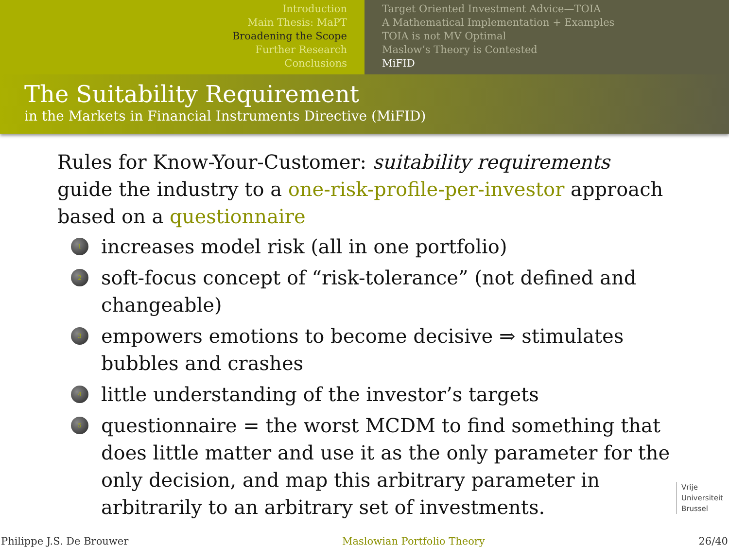Introduction
Main Thesis: MaPT
Broadening the Scope
Further Research
Conclusions
Target Oriented Investment Advice—TOIA
A Mathematical Implementation + Examples
TOIA is not MV Optimal
Maslow’s Theory is Contested
MiFID
The Suitability Requirement
in the Markets in Financial Instruments Directive (MiFID)
Rules for Know-Your-Customer: suitability requirements guide the industry to a one-risk-profile-per-investor approach based on a questionnaire
1 increases model risk (all in one portfolio)
2 soft-focus concept of “risk-tolerance” (not defined and changeable)
3 empowers emotions to become decisive ⇒ stimulates bubbles and crashes
4 little understanding of the investor’s targets
5 questionnaire = the worst MCDM to find something that does little matter and use it as the only parameter for the only decision, and map this arbitrary parameter in arbitrarily to an arbitrary set of investments.
Vrije
Universiteit
Brussel
Philippe J.S. De Brouwer Maslowian Portfolio Theory 26/40